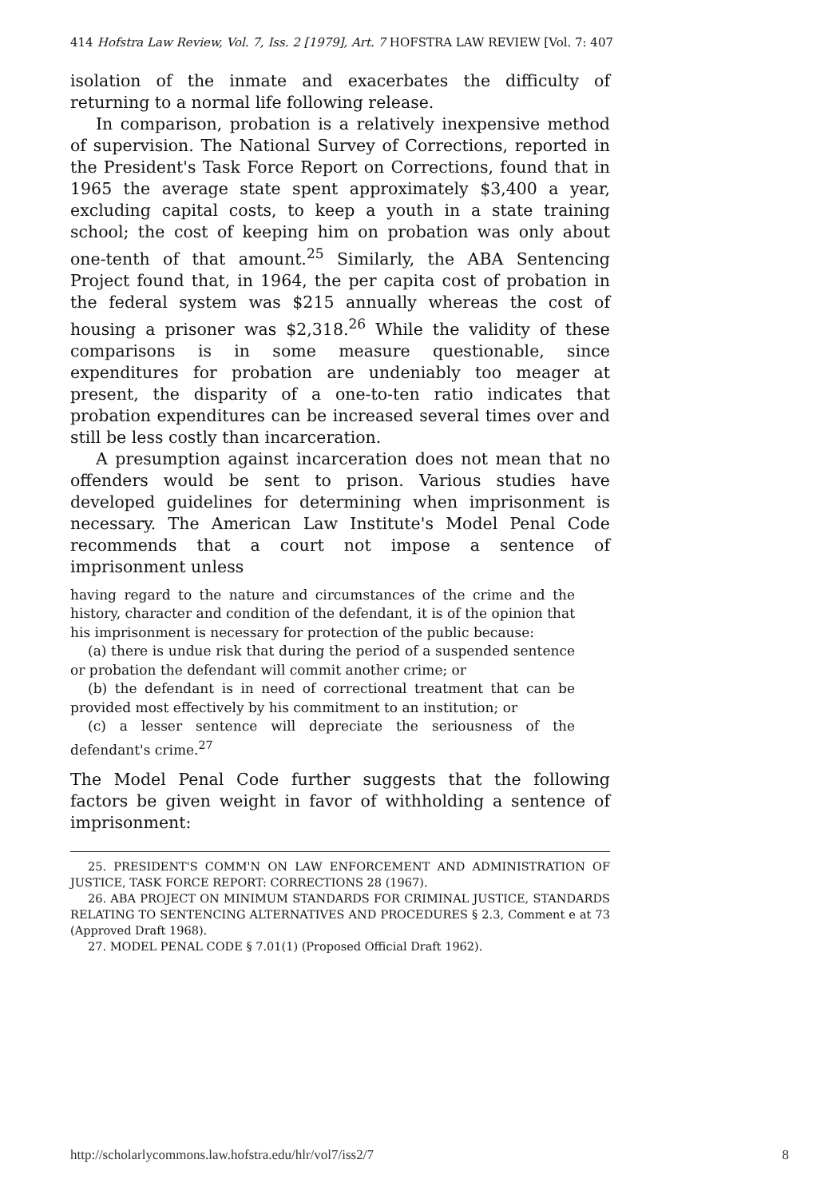414 Hofstra Law Review, Vol. 7, Iss. 2 [1979], Art. 7 HOFSTRA LAW REVIEW [Vol. 7: 407
isolation of the inmate and exacerbates the difficulty of returning to a normal life following release.
In comparison, probation is a relatively inexpensive method of supervision. The National Survey of Corrections, reported in the President's Task Force Report on Corrections, found that in 1965 the average state spent approximately $3,400 a year, excluding capital costs, to keep a youth in a state training school; the cost of keeping him on probation was only about one-tenth of that amount.<sup>25</sup> Similarly, the ABA Sentencing Project found that, in 1964, the per capita cost of probation in the federal system was $215 annually whereas the cost of housing a prisoner was $2,318.<sup>26</sup> While the validity of these comparisons is in some measure questionable, since expenditures for probation are undeniably too meager at present, the disparity of a one-to-ten ratio indicates that probation expenditures can be increased several times over and still be less costly than incarceration.
A presumption against incarceration does not mean that no offenders would be sent to prison. Various studies have developed guidelines for determining when imprisonment is necessary. The American Law Institute's Model Penal Code recommends that a court not impose a sentence of imprisonment unless
having regard to the nature and circumstances of the crime and the history, character and condition of the defendant, it is of the opinion that his imprisonment is necessary for protection of the public because:
(a) there is undue risk that during the period of a suspended sentence or probation the defendant will commit another crime; or
(b) the defendant is in need of correctional treatment that can be provided most effectively by his commitment to an institution; or
(c) a lesser sentence will depreciate the seriousness of the defendant's crime.<sup>27</sup>
The Model Penal Code further suggests that the following factors be given weight in favor of withholding a sentence of imprisonment:
25. PRESIDENT'S COMM'N ON LAW ENFORCEMENT AND ADMINISTRATION OF JUSTICE, TASK FORCE REPORT: CORRECTIONS 28 (1967).
26. ABA PROJECT ON MINIMUM STANDARDS FOR CRIMINAL JUSTICE, STANDARDS RELATING TO SENTENCING ALTERNATIVES AND PROCEDURES § 2.3, Comment e at 73 (Approved Draft 1968).
27. MODEL PENAL CODE § 7.01(1) (Proposed Official Draft 1962).
http://scholarlycommons.law.hofstra.edu/hlr/vol7/iss2/7 8